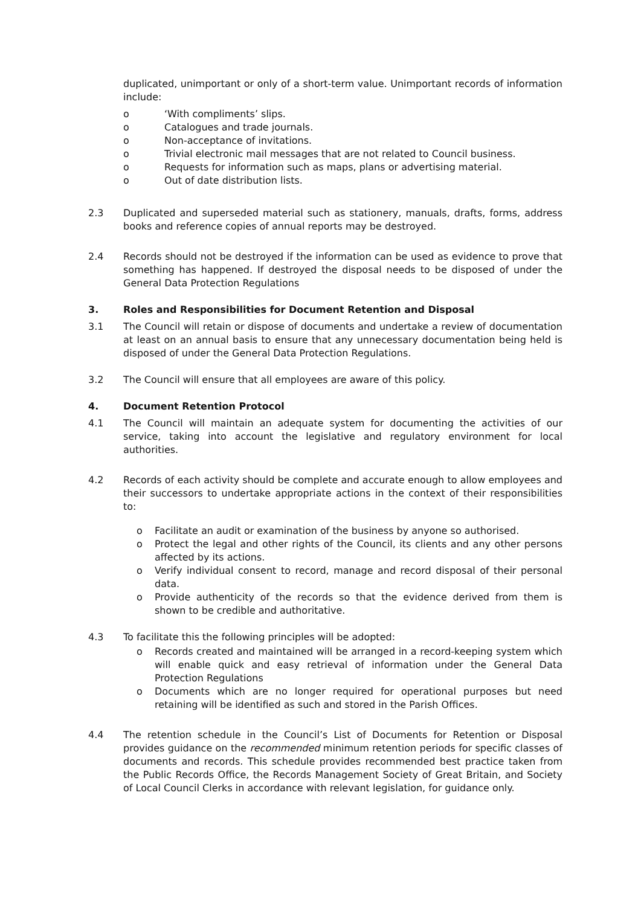duplicated, unimportant or only of a short-term value. Unimportant records of information include:
o ‘With compliments’ slips.
o Catalogues and trade journals.
o Non-acceptance of invitations.
o Trivial electronic mail messages that are not related to Council business.
o Requests for information such as maps, plans or advertising material.
o Out of date distribution lists.
2.3 Duplicated and superseded material such as stationery, manuals, drafts, forms, address books and reference copies of annual reports may be destroyed.
2.4 Records should not be destroyed if the information can be used as evidence to prove that something has happened. If destroyed the disposal needs to be disposed of under the General Data Protection Regulations
3. Roles and Responsibilities for Document Retention and Disposal
3.1 The Council will retain or dispose of documents and undertake a review of documentation at least on an annual basis to ensure that any unnecessary documentation being held is disposed of under the General Data Protection Regulations.
3.2 The Council will ensure that all employees are aware of this policy.
4. Document Retention Protocol
4.1 The Council will maintain an adequate system for documenting the activities of our service, taking into account the legislative and regulatory environment for local authorities.
4.2 Records of each activity should be complete and accurate enough to allow employees and their successors to undertake appropriate actions in the context of their responsibilities to:
o Facilitate an audit or examination of the business by anyone so authorised.
o Protect the legal and other rights of the Council, its clients and any other persons affected by its actions.
o Verify individual consent to record, manage and record disposal of their personal data.
o Provide authenticity of the records so that the evidence derived from them is shown to be credible and authoritative.
4.3 To facilitate this the following principles will be adopted:
o Records created and maintained will be arranged in a record-keeping system which will enable quick and easy retrieval of information under the General Data Protection Regulations
o Documents which are no longer required for operational purposes but need retaining will be identified as such and stored in the Parish Offices.
4.4 The retention schedule in the Council’s List of Documents for Retention or Disposal provides guidance on the recommended minimum retention periods for specific classes of documents and records. This schedule provides recommended best practice taken from the Public Records Office, the Records Management Society of Great Britain, and Society of Local Council Clerks in accordance with relevant legislation, for guidance only.